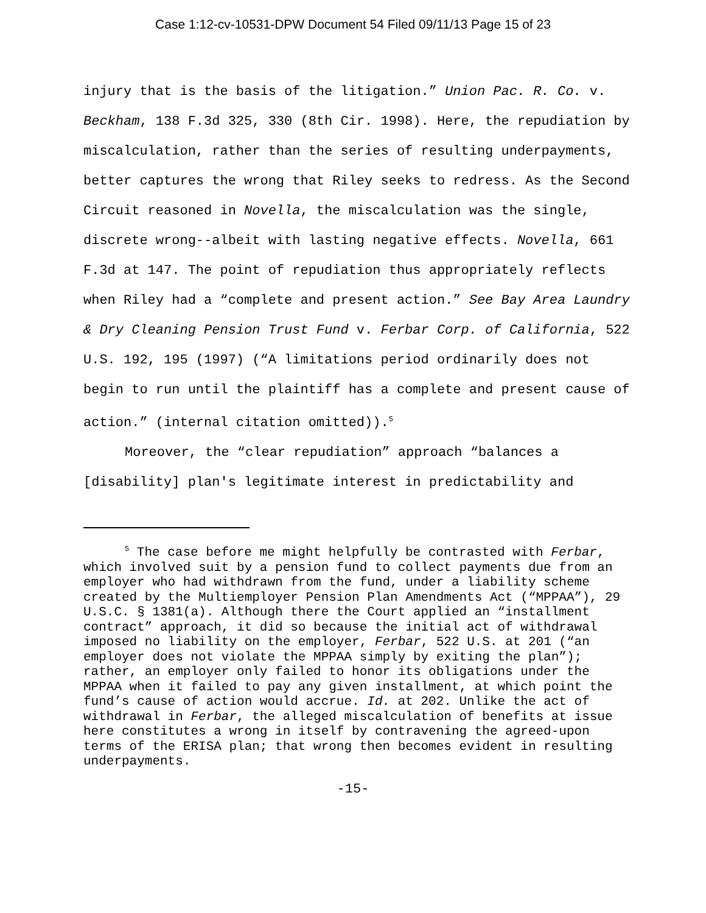Case 1:12-cv-10531-DPW Document 54 Filed 09/11/13 Page 15 of 23
injury that is the basis of the litigation.” Union Pac. R. Co. v. Beckham, 138 F.3d 325, 330 (8th Cir. 1998). Here, the repudiation by miscalculation, rather than the series of resulting underpayments, better captures the wrong that Riley seeks to redress. As the Second Circuit reasoned in Novella, the miscalculation was the single, discrete wrong--albeit with lasting negative effects. Novella, 661 F.3d at 147. The point of repudiation thus appropriately reflects when Riley had a “complete and present action.” See Bay Area Laundry & Dry Cleaning Pension Trust Fund v. Ferbar Corp. of California, 522 U.S. 192, 195 (1997) (“A limitations period ordinarily does not begin to run until the plaintiff has a complete and present cause of action.” (internal citation omitted)).<sup>5</sup>
Moreover, the “clear repudiation” approach “balances a [disability] plan's legitimate interest in predictability and
<sup>5</sup> The case before me might helpfully be contrasted with Ferbar, which involved suit by a pension fund to collect payments due from an employer who had withdrawn from the fund, under a liability scheme created by the Multiemployer Pension Plan Amendments Act (“MPPAA”), 29 U.S.C. § 1381(a). Although there the Court applied an “installment contract” approach, it did so because the initial act of withdrawal imposed no liability on the employer, Ferbar, 522 U.S. at 201 (“an employer does not violate the MPPAA simply by exiting the plan”); rather, an employer only failed to honor its obligations under the MPPAA when it failed to pay any given installment, at which point the fund’s cause of action would accrue. Id. at 202. Unlike the act of withdrawal in Ferbar, the alleged miscalculation of benefits at issue here constitutes a wrong in itself by contravening the agreed-upon terms of the ERISA plan; that wrong then becomes evident in resulting underpayments.
-15-